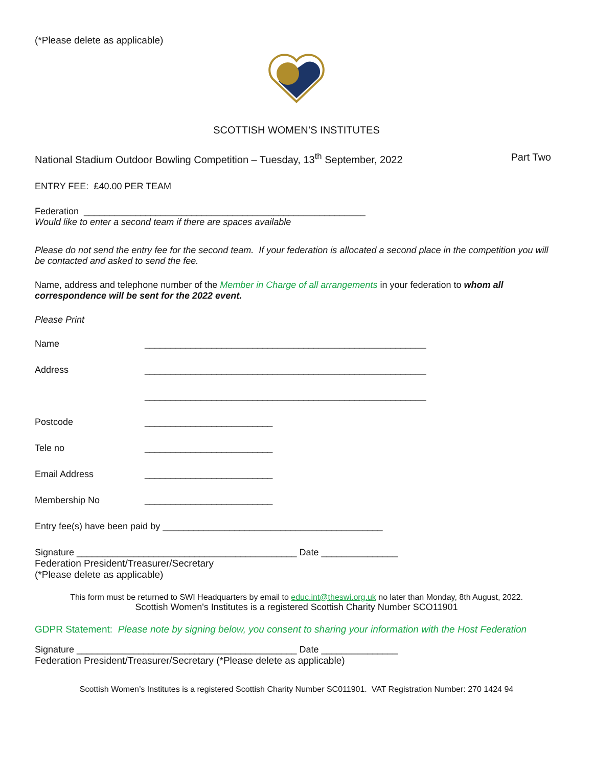(*Please delete as applicable)
SCOTTISH WOMEN’S INSTITUTES
National Stadium Outdoor Bowling Competition – Tuesday, 13<sup>th</sup> September, 2022 Part Two
ENTRY FEE: £40.00 PER TEAM
Federation _______________________________________________________
Would like to enter a second team if there are spaces available
Please do not send the entry fee for the second team. If your federation is allocated a second place in the competition you will be contacted and asked to send the fee.
Name, address and telephone number of the Member in Charge of all arrangements in your federation to whom all correspondence will be sent for the 2022 event.
Please Print
Name _______________________________________________________
Address _______________________________________________________
_______________________________________________________
Postcode _________________________
Tele no _________________________
Email Address _________________________
Membership No _________________________
Entry fee(s) have been paid by ___________________________________________
Signature ___________________________________________ Date _______________
Federation President/Treasurer/Secretary
(*Please delete as applicable)
This form must be returned to SWI Headquarters by email to educ.int@theswi.org.uk no later than Monday, 8th August, 2022.
Scottish Women's Institutes is a registered Scottish Charity Number SCO11901
GDPR Statement: Please note by signing below, you consent to sharing your information with the Host Federation
Signature ___________________________________________ Date _______________
Federation President/Treasurer/Secretary (*Please delete as applicable)
Scottish Women’s Institutes is a registered Scottish Charity Number SC011901. VAT Registration Number: 270 1424 94